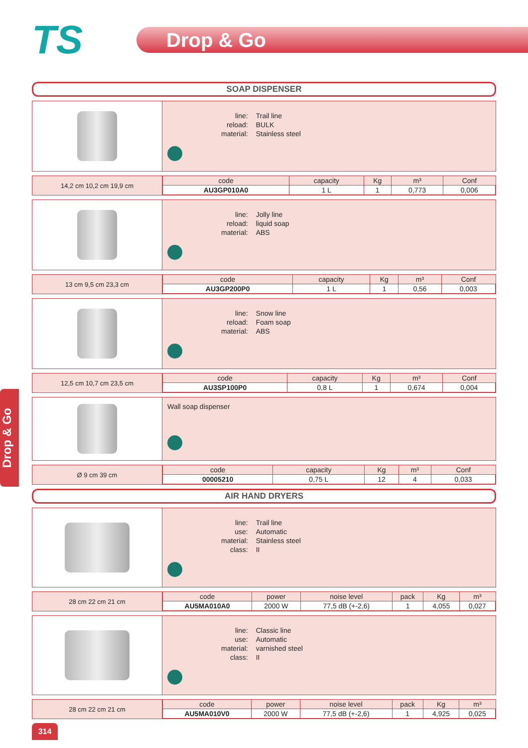TS
Drop & Go
SOAP DISPENSER
| line: | Trail line |
| reload: | BULK |
| material: | Stainless steel |
14,2 cm 10,2 cm 19,9 cm
| code | capacity | Kg | m³ | Conf |
| --- | --- | --- | --- | --- |
| AU3GP010A0 | 1 L | 1 | 0,773 | 0,006 |
| line: | Jolly line |
| reload: | liquid soap |
| material: | ABS |
13 cm 9,5 cm 23,3 cm
| code | capacity | Kg | m³ | Conf |
| --- | --- | --- | --- | --- |
| AU3GP200P0 | 1 L | 1 | 0,56 | 0,003 |
| line: | Snow line |
| reload: | Foam soap |
| material: | ABS |
12,5 cm 10,7 cm 23,5 cm
| code | capacity | Kg | m³ | Conf |
| --- | --- | --- | --- | --- |
| AU3SP100P0 | 0,8 L | 1 | 0,674 | 0,004 |
Wall soap dispenser
Ø 9 cm 39 cm
| code | capacity | Kg | m³ | Conf |
| --- | --- | --- | --- | --- |
| 00005210 | 0,75 L | 12 | 4 | 0,033 |
AIR HAND DRYERS
| line: | Trail line |
| use: | Automatic |
| material: | Stainless steel |
| class: | II |
28 cm 22 cm 21 cm
| code | power | noise level | pack | Kg | m³ |
| --- | --- | --- | --- | --- | --- |
| AU5MA010A0 | 2000 W | 77,5 dB (+-2,6) | 1 | 4,055 | 0,027 |
| line: | Classic line |
| use: | Automatic |
| material: | varnished steel |
| class: | II |
28 cm 22 cm 21 cm
| code | power | noise level | pack | Kg | m³ |
| --- | --- | --- | --- | --- | --- |
| AU5MA010V0 | 2000 W | 77,5 dB (+-2,6) | 1 | 4,925 | 0,025 |
Drop & Go
314